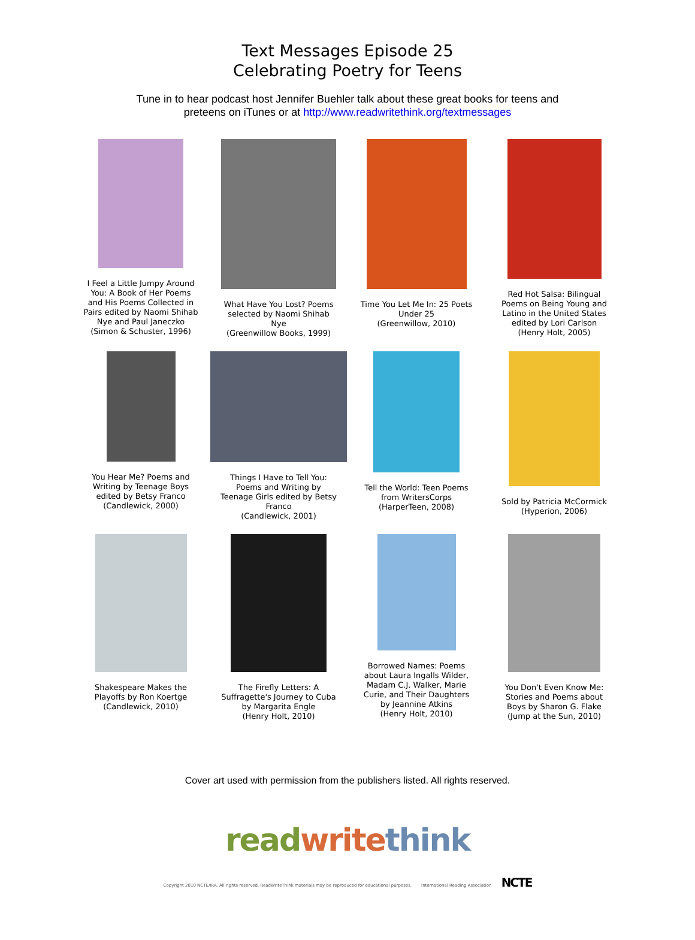Text Messages Episode 25
Celebrating Poetry for Teens
Tune in to hear podcast host Jennifer Buehler talk about these great books for teens and
preteens on iTunes or at http://www.readwritethink.org/textmessages
I Feel a Little Jumpy Around You: A Book of Her Poems and His Poems Collected in Pairs edited by Naomi Shihab Nye and Paul Janeczko
(Simon & Schuster, 1996)
What Have You Lost? Poems selected by Naomi Shihab Nye
(Greenwillow Books, 1999)
Time You Let Me In: 25 Poets Under 25
(Greenwillow, 2010)
Red Hot Salsa: Bilingual Poems on Being Young and Latino in the United States edited by Lori Carlson
(Henry Holt, 2005)
You Hear Me? Poems and Writing by Teenage Boys edited by Betsy Franco
(Candlewick, 2000)
Things I Have to Tell You: Poems and Writing by Teenage Girls edited by Betsy Franco
(Candlewick, 2001)
Tell the World: Teen Poems from WritersCorps
(HarperTeen, 2008)
Sold by Patricia McCormick
(Hyperion, 2006)
Shakespeare Makes the Playoffs by Ron Koertge
(Candlewick, 2010)
The Firefly Letters: A Suffragette's Journey to Cuba by Margarita Engle
(Henry Holt, 2010)
Borrowed Names: Poems about Laura Ingalls Wilder, Madam C.J. Walker, Marie Curie, and Their Daughters by Jeannine Atkins
(Henry Holt, 2010)
You Don't Even Know Me: Stories and Poems about Boys by Sharon G. Flake
(Jump at the Sun, 2010)
Cover art used with permission from the publishers listed. All rights reserved.
read write think
Copyright 2010 NCTE/IRA. All rights reserved. ReadWriteThink materials may be reproduced for educational purposes. International Reading Association NCTE